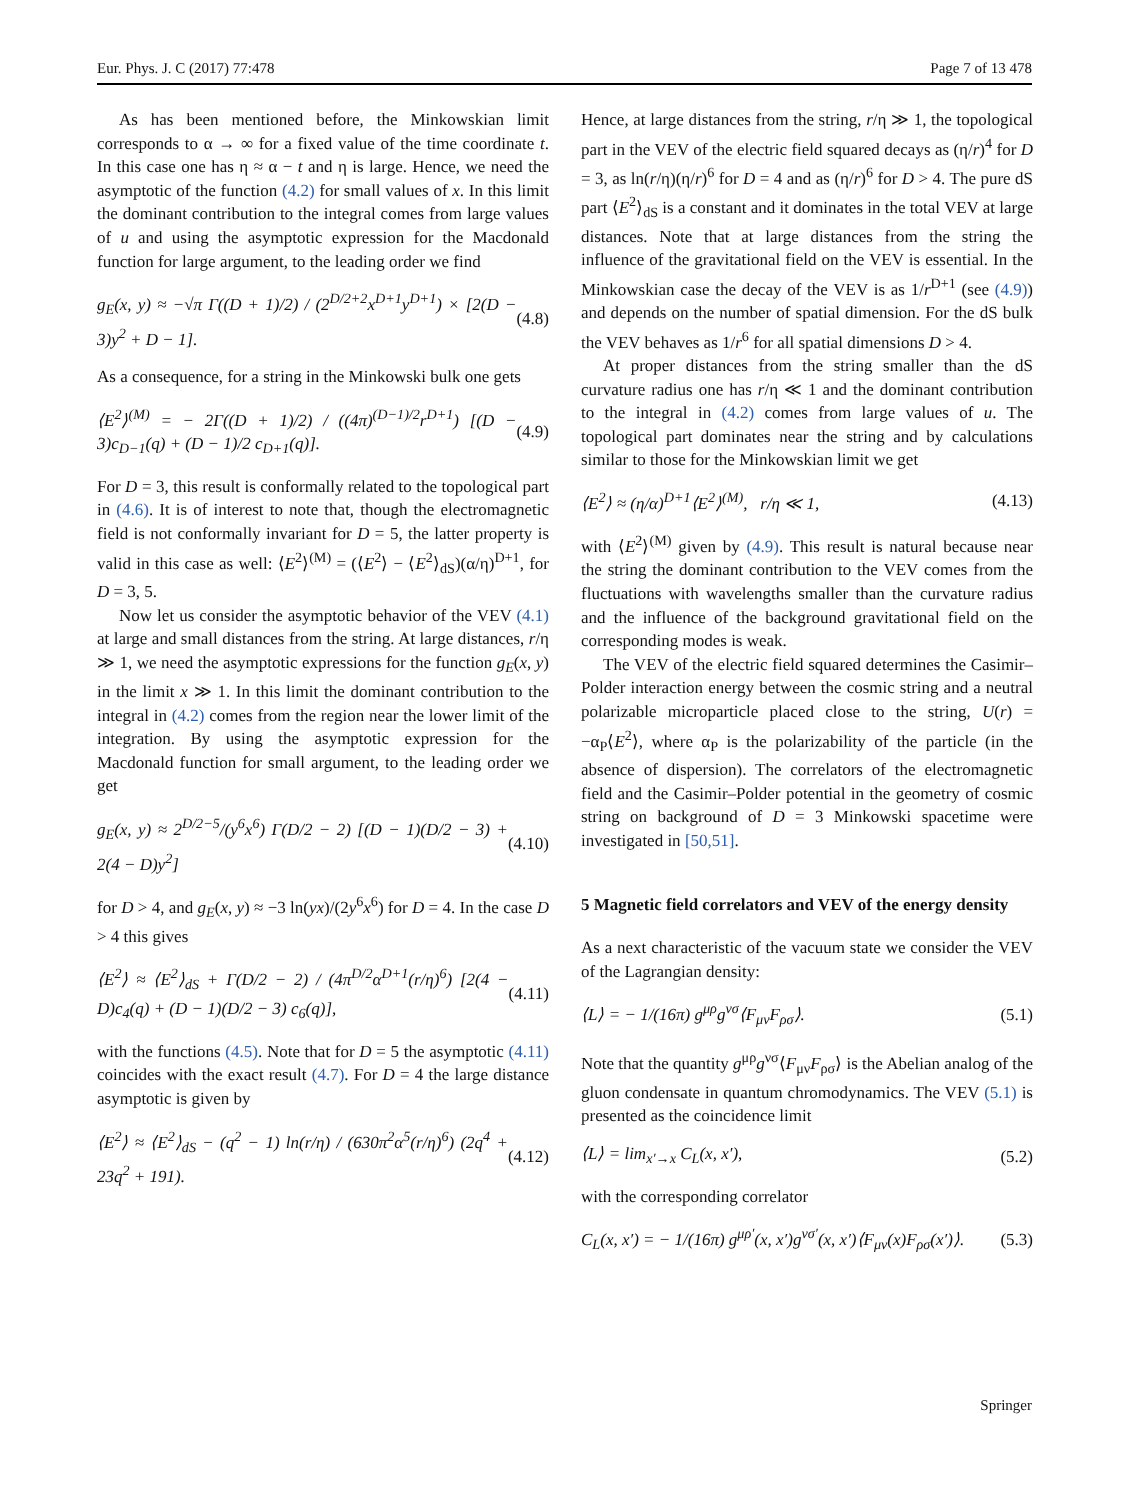Eur. Phys. J. C (2017) 77:478 Page 7 of 13 478
As has been mentioned before, the Minkowskian limit corresponds to α → ∞ for a fixed value of the time coordinate t. In this case one has η ≈ α − t and η is large. Hence, we need the asymptotic of the function (4.2) for small values of x. In this limit the dominant contribution to the integral comes from large values of u and using the asymptotic expression for the Macdonald function for large argument, to the leading order we find
g<sub>E</sub>(x, y) ≈ −√π Γ((D + 1)/2) / (2<sup>D/2+2</sup>x<sup>D+1</sup>y<sup>D+1</sup>) × [2(D − 3)y<sup>2</sup> + D − 1]. (4.8)
As a consequence, for a string in the Minkowski bulk one gets
⟨E<sup>2</sup>⟩<sup>(M)</sup> = − 2Γ((D + 1)/2) / ((4π)<sup>(D−1)/2</sup>r<sup>D+1</sup>) [(D − 3)c<sub>D−1</sub>(q) + (D − 1)/2 c<sub>D+1</sub>(q)]. (4.9)
For D = 3, this result is conformally related to the topological part in (4.6). It is of interest to note that, though the electromagnetic field is not conformally invariant for D = 5, the latter property is valid in this case as well: ⟨E<sup>2</sup>⟩<sup>(M)</sup> = (⟨E<sup>2</sup>⟩ − ⟨E<sup>2</sup>⟩<sub>dS</sub>)(α/η)<sup>D+1</sup>, for D = 3, 5.
Now let us consider the asymptotic behavior of the VEV (4.1) at large and small distances from the string. At large distances, r/η ≫ 1, we need the asymptotic expressions for the function g<sub>E</sub>(x, y) in the limit x ≫ 1. In this limit the dominant contribution to the integral in (4.2) comes from the region near the lower limit of the integration. By using the asymptotic expression for the Macdonald function for small argument, to the leading order we get
g<sub>E</sub>(x, y) ≈ 2<sup>D/2−5</sup>/(y<sup>6</sup>x<sup>6</sup>) Γ(D/2 − 2) [(D − 1)(D/2 − 3) + 2(4 − D)y<sup>2</sup>] (4.10)
for D > 4, and g<sub>E</sub>(x, y) ≈ −3 ln(yx)/(2y<sup>6</sup>x<sup>6</sup>) for D = 4. In the case D > 4 this gives
⟨E<sup>2</sup>⟩ ≈ ⟨E<sup>2</sup>⟩<sub>dS</sub> + Γ(D/2 − 2) / (4π<sup>D/2</sup>α<sup>D+1</sup>(r/η)<sup>6</sup>) [2(4 − D)c<sub>4</sub>(q) + (D − 1)(D/2 − 3) c<sub>6</sub>(q)], (4.11)
with the functions (4.5). Note that for D = 5 the asymptotic (4.11) coincides with the exact result (4.7). For D = 4 the large distance asymptotic is given by
⟨E<sup>2</sup>⟩ ≈ ⟨E<sup>2</sup>⟩<sub>dS</sub> − (q<sup>2</sup> − 1) ln(r/η) / (630π<sup>2</sup>α<sup>5</sup>(r/η)<sup>6</sup>) (2q<sup>4</sup> + 23q<sup>2</sup> + 191). (4.12)
Hence, at large distances from the string, r/η ≫ 1, the topological part in the VEV of the electric field squared decays as (η/r)<sup>4</sup> for D = 3, as ln(r/η)(η/r)<sup>6</sup> for D = 4 and as (η/r)<sup>6</sup> for D > 4. The pure dS part ⟨E<sup>2</sup>⟩<sub>dS</sub> is a constant and it dominates in the total VEV at large distances. Note that at large distances from the string the influence of the gravitational field on the VEV is essential. In the Minkowskian case the decay of the VEV is as 1/r<sup>D+1</sup> (see (4.9)) and depends on the number of spatial dimension. For the dS bulk the VEV behaves as 1/r<sup>6</sup> for all spatial dimensions D > 4.
At proper distances from the string smaller than the dS curvature radius one has r/η ≪ 1 and the dominant contribution to the integral in (4.2) comes from large values of u. The topological part dominates near the string and by calculations similar to those for the Minkowskian limit we get
⟨E<sup>2</sup>⟩ ≈ (η/α)<sup>D+1</sup>⟨E<sup>2</sup>⟩<sup>(M)</sup>, r/η ≪ 1, (4.13)
with ⟨E<sup>2</sup>⟩<sup>(M)</sup> given by (4.9). This result is natural because near the string the dominant contribution to the VEV comes from the fluctuations with wavelengths smaller than the curvature radius and the influence of the background gravitational field on the corresponding modes is weak.
The VEV of the electric field squared determines the Casimir–Polder interaction energy between the cosmic string and a neutral polarizable microparticle placed close to the string, U(r) = −α<sub>P</sub>⟨E<sup>2</sup>⟩, where α<sub>P</sub> is the polarizability of the particle (in the absence of dispersion). The correlators of the electromagnetic field and the Casimir–Polder potential in the geometry of cosmic string on background of D = 3 Minkowski spacetime were investigated in [50,51].
5 Magnetic field correlators and VEV of the energy density
As a next characteristic of the vacuum state we consider the VEV of the Lagrangian density:
⟨L⟩ = − 1/(16π) g<sup>μρ</sup>g<sup>νσ</sup>⟨F<sub>μν</sub>F<sub>ρσ</sub>⟩. (5.1)
Note that the quantity g<sup>μρ</sup>g<sup>νσ</sup>⟨F<sub>μν</sub>F<sub>ρσ</sub>⟩ is the Abelian analog of the gluon condensate in quantum chromodynamics. The VEV (5.1) is presented as the coincidence limit
⟨L⟩ = lim<sub>x′→x</sub> C<sub>L</sub>(x, x′), (5.2)
with the corresponding correlator
C<sub>L</sub>(x, x′) = − 1/(16π) g<sup>μρ′</sup>(x, x′)g<sup>νσ′</sup>(x, x′)⟨F<sub>μν</sub>(x)F<sub>ρσ</sub>(x′)⟩. (5.3)
Springer